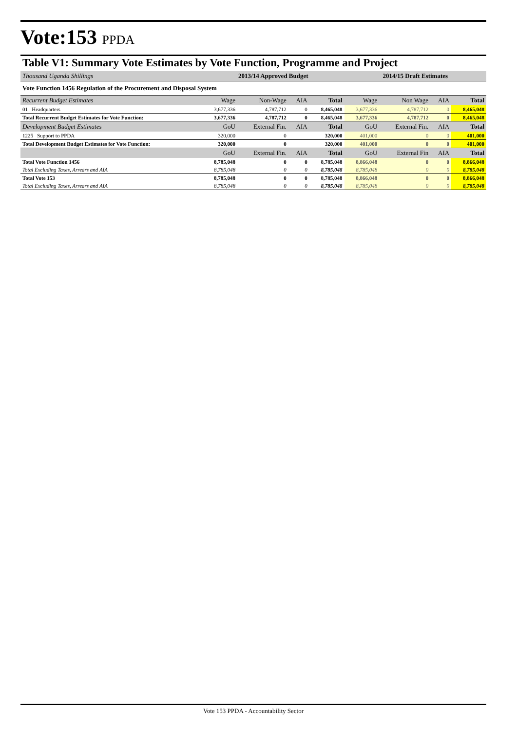Vote:153 PPDA
Table V1: Summary Vote Estimates by Vote Function, Programme and Project
| Thousand Uganda Shillings | 2013/14 Approved Budget | | | | 2014/15 Draft Estimates | | | |
| Vote Function 1456 Regulation of the Procurement and Disposal System | | | | | | | | |
| Recurrent Budget Estimates | Wage | Non-Wage | AIA | Total | Wage | Non Wage | AIA | Total |
| 01 Headquarters | 3,677,336 | 4,787,712 | 0 | 8,465,048 | 3,677,336 | 4,787,712 | 0 | 8,465,048 |
| Total Recurrent Budget Estimates for Vote Function: | 3,677,336 | 4,787,712 | 0 | 8,465,048 | 3,677,336 | 4,787,712 | 0 | 8,465,048 |
| Development Budget Estimates | GoU | External Fin. | AIA | Total | GoU | External Fin. | AIA | Total |
| 1225 Support to PPDA | 320,000 | 0 | | 320,000 | 401,000 | 0 | 0 | 401,000 |
| Total Development Budget Estimates for Vote Function: | 320,000 | 0 | | 320,000 | 401,000 | 0 | 0 | 401,000 |
| | GoU | External Fin. | AIA | Total | GoU | External Fin | AIA | Total |
| Total Vote Function 1456 | 8,785,048 | 0 | 0 | 8,785,048 | 8,866,048 | 0 | 0 | 8,866,048 |
| Total Excluding Taxes, Arrears and AIA | 8,785,048 | 0 | 0 | 8,785,048 | 8,785,048 | 0 | 0 | 8,785,048 |
| Total Vote 153 | 8,785,048 | 0 | 0 | 8,785,048 | 8,866,048 | 0 | 0 | 8,866,048 |
| Total Excluding Taxes, Arrears and AIA | 8,785,048 | 0 | 0 | 8,785,048 | 8,785,048 | 0 | 0 | 8,785,048 |
Vote 153 PPDA - Accountability Sector